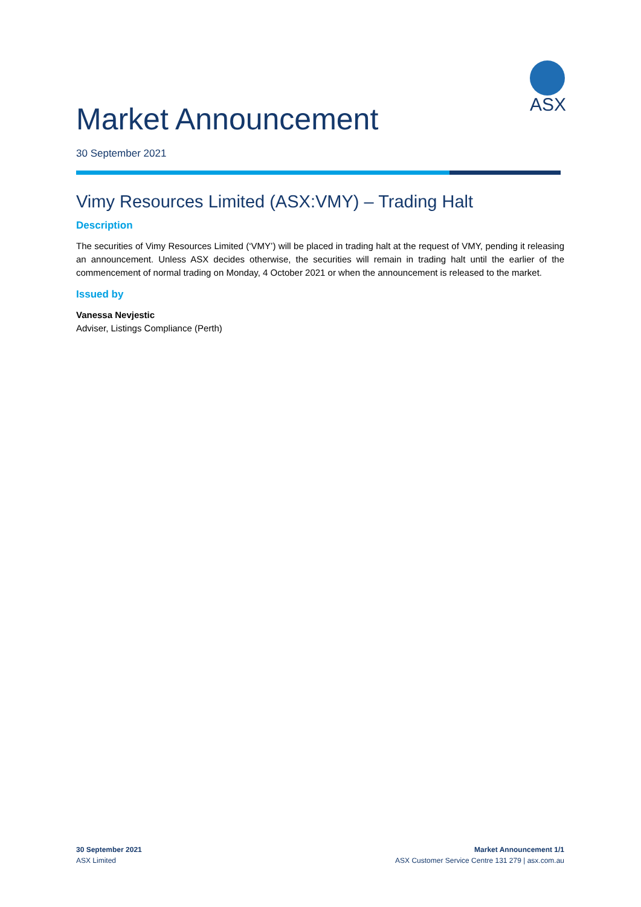ASX
Market Announcement
30 September 2021
Vimy Resources Limited (ASX:VMY) – Trading Halt
Description
The securities of Vimy Resources Limited (‘VMY’) will be placed in trading halt at the request of VMY, pending it releasing an announcement. Unless ASX decides otherwise, the securities will remain in trading halt until the earlier of the commencement of normal trading on Monday, 4 October 2021 or when the announcement is released to the market.
Issued by
Vanessa Nevjestic
Adviser, Listings Compliance (Perth)
30 September 2021
ASX Limited
Market Announcement 1/1
ASX Customer Service Centre 131 279 | asx.com.au